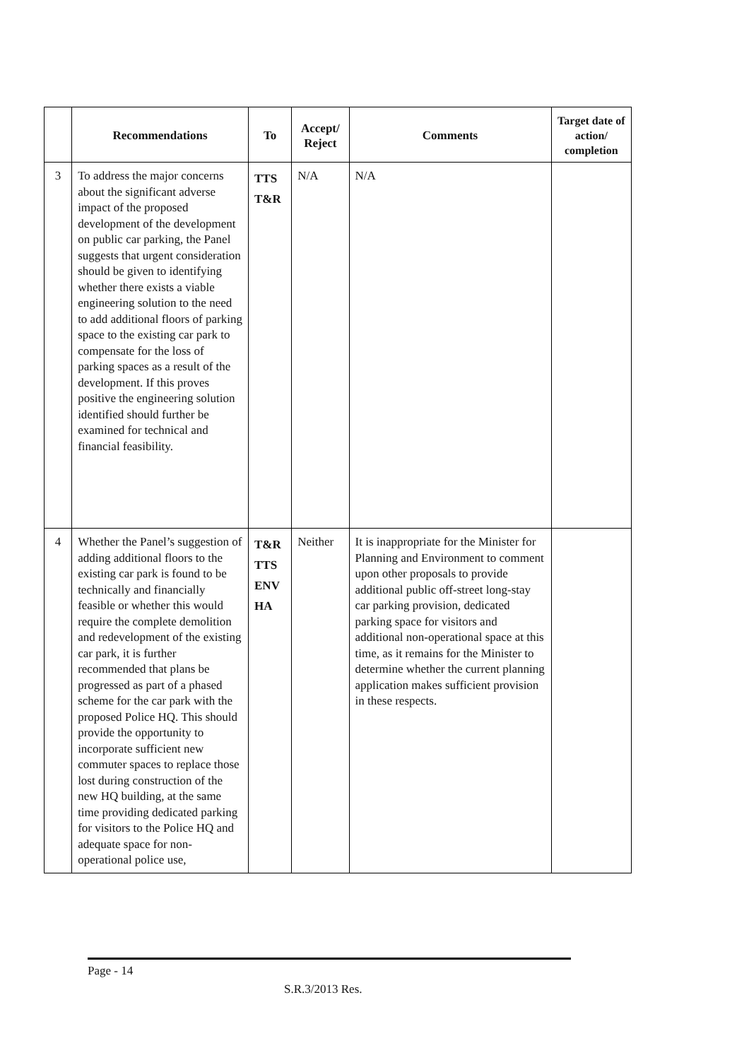| | Recommendations | To | Accept/ Reject | Comments | Target date of action/ completion |
| --- | --- | --- | --- | --- | --- |
| 3 | To address the major concerns about the significant adverse impact of the proposed development of the development on public car parking, the Panel suggests that urgent consideration should be given to identifying whether there exists a viable engineering solution to the need to add additional floors of parking space to the existing car park to compensate for the loss of parking spaces as a result of the development. If this proves positive the engineering solution identified should further be examined for technical and financial feasibility. | TTS T&R | N/A | N/A | |
| 4 | Whether the Panel’s suggestion of adding additional floors to the existing car park is found to be technically and financially feasible or whether this would require the complete demolition and redevelopment of the existing car park, it is further recommended that plans be progressed as part of a phased scheme for the car park with the proposed Police HQ. This should provide the opportunity to incorporate sufficient new commuter spaces to replace those lost during construction of the new HQ building, at the same time providing dedicated parking for visitors to the Police HQ and adequate space for non-operational police use, | T&R TTS ENV HA | Neither | It is inappropriate for the Minister for Planning and Environment to comment upon other proposals to provide additional public off-street long-stay car parking provision, dedicated parking space for visitors and additional non-operational space at this time, as it remains for the Minister to determine whether the current planning application makes sufficient provision in these respects. | |
Page - 14
S.R.3/2013 Res.